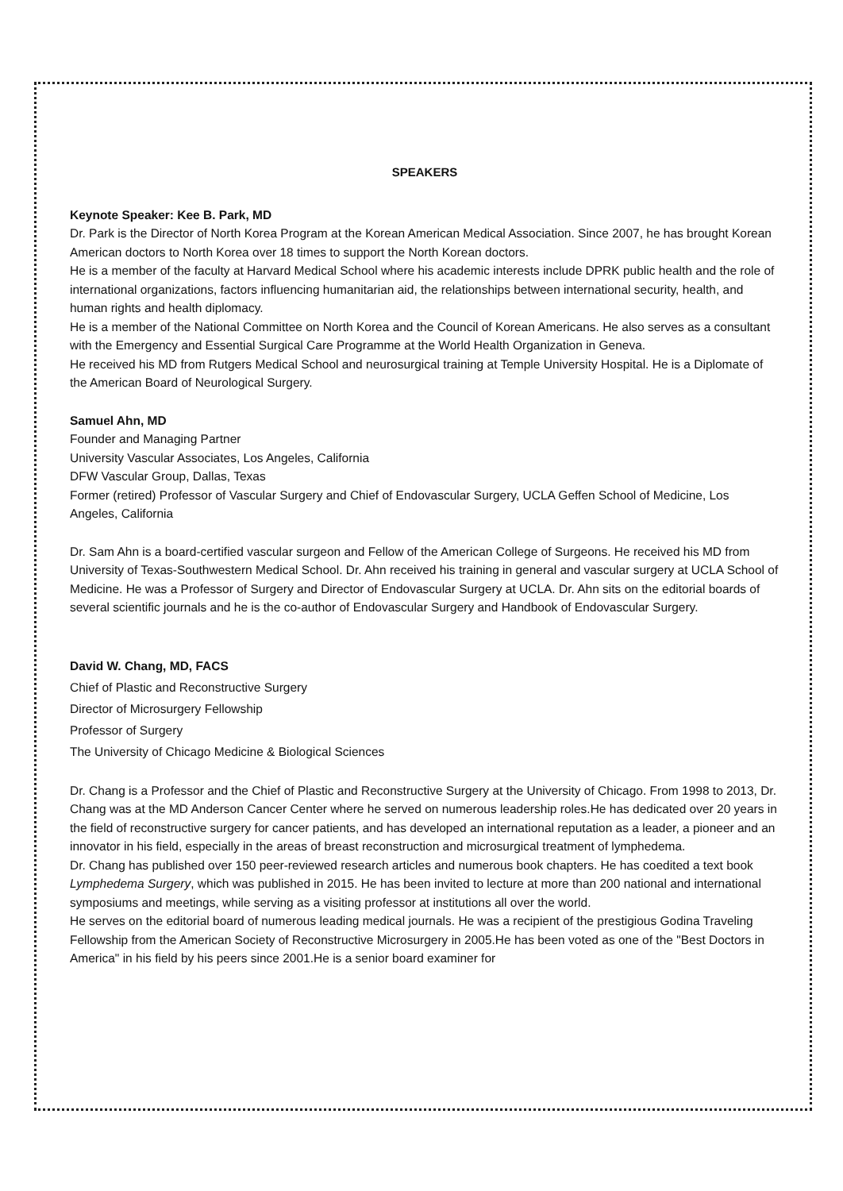SPEAKERS
Keynote Speaker: Kee B. Park, MD
Dr. Park is the Director of North Korea Program at the Korean American Medical Association. Since 2007, he has brought Korean American doctors to North Korea over 18 times to support the North Korean doctors.
He is a member of the faculty at Harvard Medical School where his academic interests include DPRK public health and the role of international organizations, factors influencing humanitarian aid, the relationships between international security, health, and human rights and health diplomacy.
He is a member of the National Committee on North Korea and the Council of Korean Americans. He also serves as a consultant with the Emergency and Essential Surgical Care Programme at the World Health Organization in Geneva.
He received his MD from Rutgers Medical School and neurosurgical training at Temple University Hospital. He is a Diplomate of the American Board of Neurological Surgery.
Samuel Ahn, MD
Founder and Managing Partner
University Vascular Associates, Los Angeles, California
DFW Vascular Group, Dallas, Texas
Former (retired) Professor of Vascular Surgery and Chief of Endovascular Surgery, UCLA Geffen School of Medicine, Los Angeles, California
Dr. Sam Ahn is a board-certified vascular surgeon and Fellow of the American College of Surgeons. He received his MD from University of Texas-Southwestern Medical School. Dr. Ahn received his training in general and vascular surgery at UCLA School of Medicine. He was a Professor of Surgery and Director of Endovascular Surgery at UCLA. Dr. Ahn sits on the editorial boards of several scientific journals and he is the co-author of Endovascular Surgery and Handbook of Endovascular Surgery.
David W. Chang, MD, FACS
Chief of Plastic and Reconstructive Surgery
Director of Microsurgery Fellowship
Professor of Surgery
The University of Chicago Medicine & Biological Sciences
Dr. Chang is a Professor and the Chief of Plastic and Reconstructive Surgery at the University of Chicago. From 1998 to 2013, Dr. Chang was at the MD Anderson Cancer Center where he served on numerous leadership roles.He has dedicated over 20 years in the field of reconstructive surgery for cancer patients, and has developed an international reputation as a leader, a pioneer and an innovator in his field, especially in the areas of breast reconstruction and microsurgical treatment of lymphedema.
Dr. Chang has published over 150 peer-reviewed research articles and numerous book chapters. He has coedited a text book Lymphedema Surgery, which was published in 2015. He has been invited to lecture at more than 200 national and international symposiums and meetings, while serving as a visiting professor at institutions all over the world.
He serves on the editorial board of numerous leading medical journals. He was a recipient of the prestigious Godina Traveling Fellowship from the American Society of Reconstructive Microsurgery in 2005.He has been voted as one of the "Best Doctors in America" in his field by his peers since 2001.He is a senior board examiner for